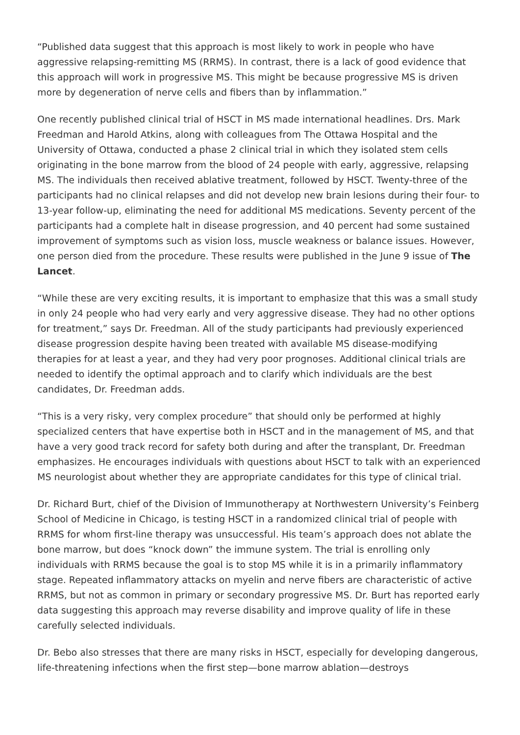“Published data suggest that this approach is most likely to work in people who have aggressive relapsing-remitting MS (RRMS). In contrast, there is a lack of good evidence that this approach will work in progressive MS. This might be because progressive MS is driven more by degeneration of nerve cells and fibers than by inflammation.”
One recently published clinical trial of HSCT in MS made international headlines. Drs. Mark Freedman and Harold Atkins, along with colleagues from The Ottawa Hospital and the University of Ottawa, conducted a phase 2 clinical trial in which they isolated stem cells originating in the bone marrow from the blood of 24 people with early, aggressive, relapsing MS. The individuals then received ablative treatment, followed by HSCT. Twenty-three of the participants had no clinical relapses and did not develop new brain lesions during their four- to 13-year follow-up, eliminating the need for additional MS medications. Seventy percent of the participants had a complete halt in disease progression, and 40 percent had some sustained improvement of symptoms such as vision loss, muscle weakness or balance issues. However, one person died from the procedure. These results were published in the June 9 issue of The Lancet.
“While these are very exciting results, it is important to emphasize that this was a small study in only 24 people who had very early and very aggressive disease. They had no other options for treatment,” says Dr. Freedman. All of the study participants had previously experienced disease progression despite having been treated with available MS disease-modifying therapies for at least a year, and they had very poor prognoses. Additional clinical trials are needed to identify the optimal approach and to clarify which individuals are the best candidates, Dr. Freedman adds.
“This is a very risky, very complex procedure” that should only be performed at highly specialized centers that have expertise both in HSCT and in the management of MS, and that have a very good track record for safety both during and after the transplant, Dr. Freedman emphasizes. He encourages individuals with questions about HSCT to talk with an experienced MS neurologist about whether they are appropriate candidates for this type of clinical trial.
Dr. Richard Burt, chief of the Division of Immunotherapy at Northwestern University’s Feinberg School of Medicine in Chicago, is testing HSCT in a randomized clinical trial of people with RRMS for whom first-line therapy was unsuccessful. His team’s approach does not ablate the bone marrow, but does “knock down” the immune system. The trial is enrolling only individuals with RRMS because the goal is to stop MS while it is in a primarily inflammatory stage. Repeated inflammatory attacks on myelin and nerve fibers are characteristic of active RRMS, but not as common in primary or secondary progressive MS. Dr. Burt has reported early data suggesting this approach may reverse disability and improve quality of life in these carefully selected individuals.
Dr. Bebo also stresses that there are many risks in HSCT, especially for developing dangerous, life-threatening infections when the first step—bone marrow ablation—destroys